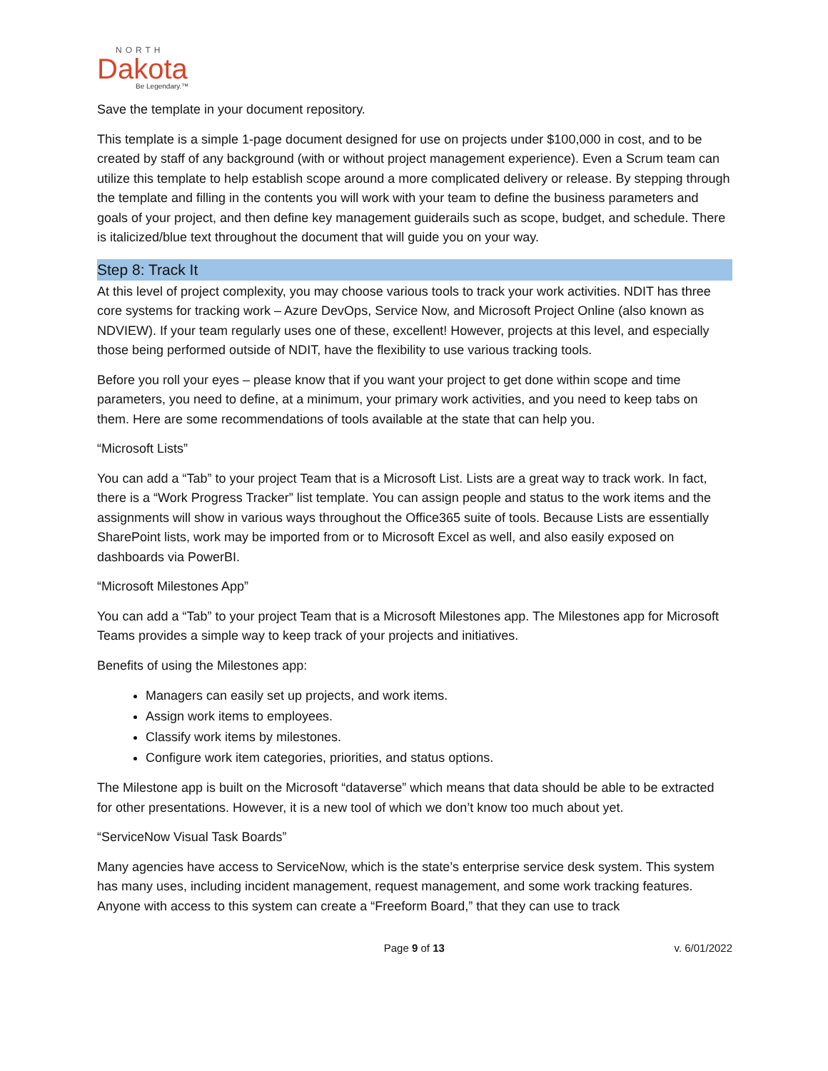NORTH
Dakota
Be Legendary.™
Save the template in your document repository.
This template is a simple 1-page document designed for use on projects under $100,000 in cost, and to be created by staff of any background (with or without project management experience). Even a Scrum team can utilize this template to help establish scope around a more complicated delivery or release. By stepping through the template and filling in the contents you will work with your team to define the business parameters and goals of your project, and then define key management guiderails such as scope, budget, and schedule. There is italicized/blue text throughout the document that will guide you on your way.
Step 8: Track It
At this level of project complexity, you may choose various tools to track your work activities. NDIT has three core systems for tracking work – Azure DevOps, Service Now, and Microsoft Project Online (also known as NDVIEW). If your team regularly uses one of these, excellent! However, projects at this level, and especially those being performed outside of NDIT, have the flexibility to use various tracking tools.
Before you roll your eyes – please know that if you want your project to get done within scope and time parameters, you need to define, at a minimum, your primary work activities, and you need to keep tabs on them. Here are some recommendations of tools available at the state that can help you.
“Microsoft Lists”
You can add a “Tab” to your project Team that is a Microsoft List. Lists are a great way to track work. In fact, there is a “Work Progress Tracker” list template. You can assign people and status to the work items and the assignments will show in various ways throughout the Office365 suite of tools. Because Lists are essentially SharePoint lists, work may be imported from or to Microsoft Excel as well, and also easily exposed on dashboards via PowerBI.
“Microsoft Milestones App”
You can add a “Tab” to your project Team that is a Microsoft Milestones app. The Milestones app for Microsoft Teams provides a simple way to keep track of your projects and initiatives.
Benefits of using the Milestones app:
Managers can easily set up projects, and work items.
Assign work items to employees.
Classify work items by milestones.
Configure work item categories, priorities, and status options.
The Milestone app is built on the Microsoft “dataverse” which means that data should be able to be extracted for other presentations. However, it is a new tool of which we don’t know too much about yet.
“ServiceNow Visual Task Boards”
Many agencies have access to ServiceNow, which is the state’s enterprise service desk system. This system has many uses, including incident management, request management, and some work tracking features. Anyone with access to this system can create a “Freeform Board,” that they can use to track
Page 9 of 13 v. 6/01/2022